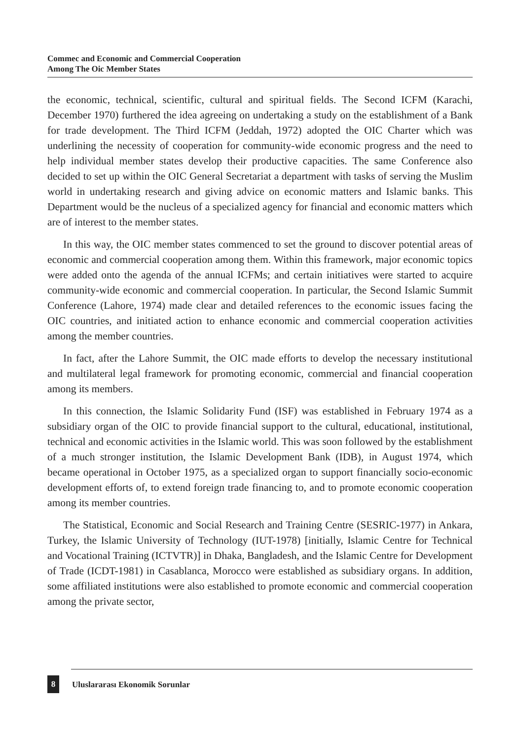Commec and Economic and Commercial Cooperation
Among The Oic Member States
the economic, technical, scientific, cultural and spiritual fields. The Second ICFM (Karachi, December 1970) furthered the idea agreeing on undertaking a study on the establishment of a Bank for trade development. The Third ICFM (Jeddah, 1972) adopted the OIC Charter which was underlining the necessity of cooperation for community-wide economic progress and the need to help individual member states develop their productive capacities. The same Conference also decided to set up within the OIC General Secretariat a department with tasks of serving the Muslim world in undertaking research and giving advice on economic matters and Islamic banks. This Department would be the nucleus of a specialized agency for financial and economic matters which are of interest to the member states.
In this way, the OIC member states commenced to set the ground to discover potential areas of economic and commercial cooperation among them. Within this framework, major economic topics were added onto the agenda of the annual ICFMs; and certain initiatives were started to acquire community-wide economic and commercial cooperation. In particular, the Second Islamic Summit Conference (Lahore, 1974) made clear and detailed references to the economic issues facing the OIC countries, and initiated action to enhance economic and commercial cooperation activities among the member countries.
In fact, after the Lahore Summit, the OIC made efforts to develop the necessary institutional and multilateral legal framework for promoting economic, commercial and financial cooperation among its members.
In this connection, the Islamic Solidarity Fund (ISF) was established in February 1974 as a subsidiary organ of the OIC to provide financial support to the cultural, educational, institutional, technical and economic activities in the Islamic world. This was soon followed by the establishment of a much stronger institution, the Islamic Development Bank (IDB), in August 1974, which became operational in October 1975, as a specialized organ to support financially socio-economic development efforts of, to extend foreign trade financing to, and to promote economic cooperation among its member countries.
The Statistical, Economic and Social Research and Training Centre (SESRIC-1977) in Ankara, Turkey, the Islamic University of Technology (IUT-1978) [initially, Islamic Centre for Technical and Vocational Training (ICTVTR)] in Dhaka, Bangladesh, and the Islamic Centre for Development of Trade (ICDT-1981) in Casablanca, Morocco were established as subsidiary organs. In addition, some affiliated institutions were also established to promote economic and commercial cooperation among the private sector,
8 Uluslararası Ekonomik Sorunlar